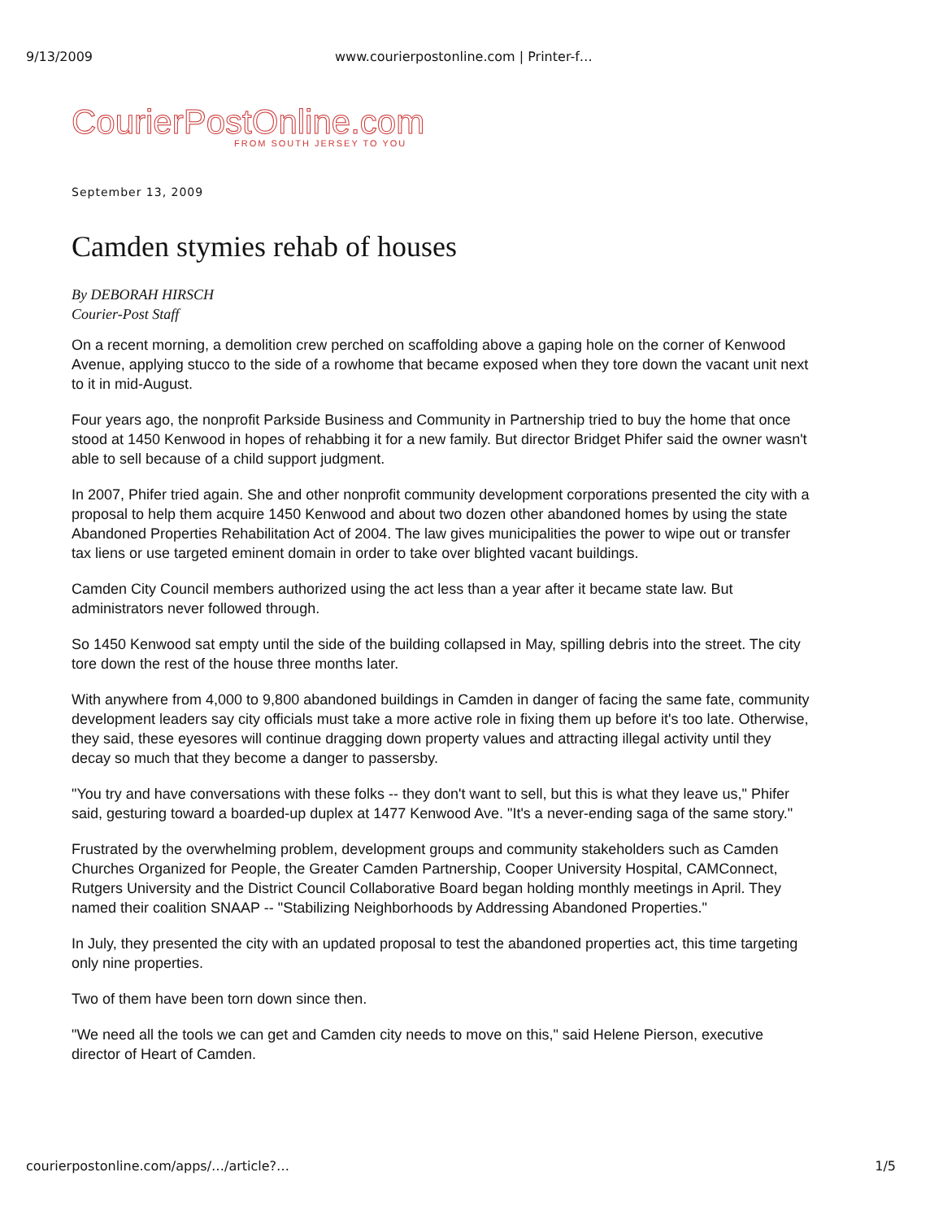9/13/2009 www.courierpostonline.com | Printer-f…
CourierPostOnline.com
FROM SOUTH JERSEY TO YOU
September 13, 2009
Camden stymies rehab of houses
By DEBORAH HIRSCH
Courier-Post Staff
On a recent morning, a demolition crew perched on scaffolding above a gaping hole on the corner of Kenwood Avenue, applying stucco to the side of a rowhome that became exposed when they tore down the vacant unit next to it in mid-August.
Four years ago, the nonprofit Parkside Business and Community in Partnership tried to buy the home that once stood at 1450 Kenwood in hopes of rehabbing it for a new family. But director Bridget Phifer said the owner wasn't able to sell because of a child support judgment.
In 2007, Phifer tried again. She and other nonprofit community development corporations presented the city with a proposal to help them acquire 1450 Kenwood and about two dozen other abandoned homes by using the state Abandoned Properties Rehabilitation Act of 2004. The law gives municipalities the power to wipe out or transfer tax liens or use targeted eminent domain in order to take over blighted vacant buildings.
Camden City Council members authorized using the act less than a year after it became state law. But administrators never followed through.
So 1450 Kenwood sat empty until the side of the building collapsed in May, spilling debris into the street. The city tore down the rest of the house three months later.
With anywhere from 4,000 to 9,800 abandoned buildings in Camden in danger of facing the same fate, community development leaders say city officials must take a more active role in fixing them up before it's too late. Otherwise, they said, these eyesores will continue dragging down property values and attracting illegal activity until they decay so much that they become a danger to passersby.
"You try and have conversations with these folks -- they don't want to sell, but this is what they leave us," Phifer said, gesturing toward a boarded-up duplex at 1477 Kenwood Ave. "It's a never-ending saga of the same story."
Frustrated by the overwhelming problem, development groups and community stakeholders such as Camden Churches Organized for People, the Greater Camden Partnership, Cooper University Hospital, CAMConnect, Rutgers University and the District Council Collaborative Board began holding monthly meetings in April. They named their coalition SNAAP -- "Stabilizing Neighborhoods by Addressing Abandoned Properties."
In July, they presented the city with an updated proposal to test the abandoned properties act, this time targeting only nine properties.
Two of them have been torn down since then.
"We need all the tools we can get and Camden city needs to move on this," said Helene Pierson, executive director of Heart of Camden.
courierpostonline.com/apps/…/article?… 1/5